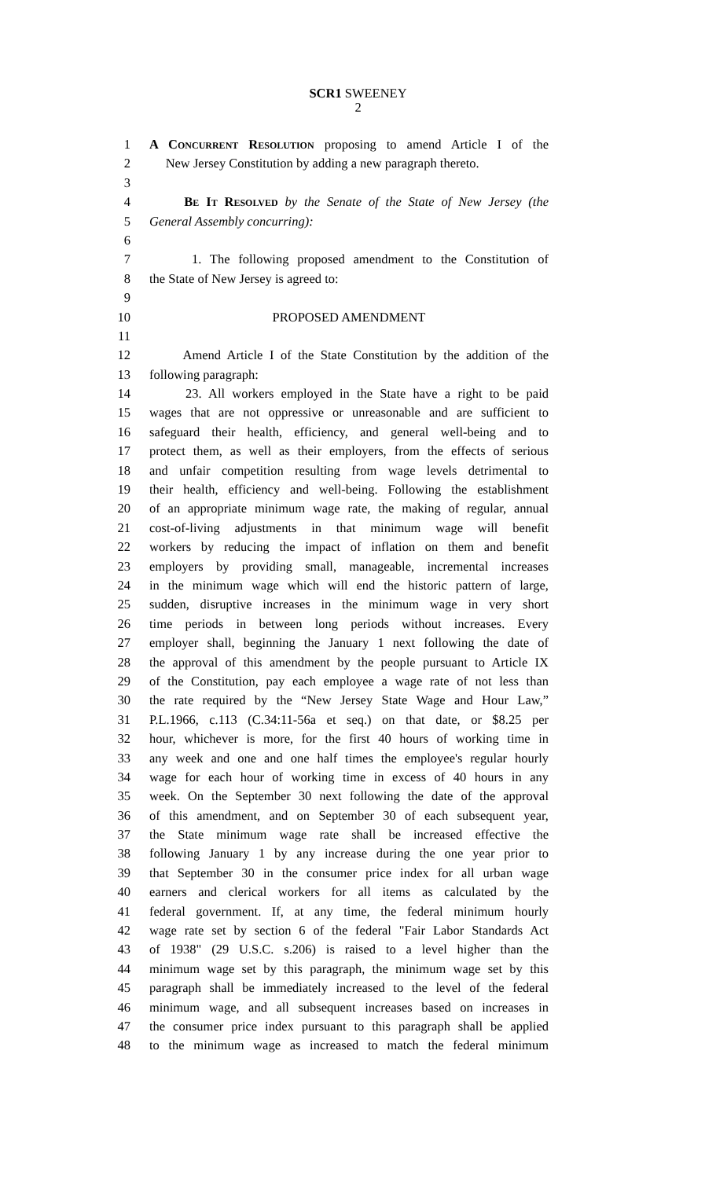SCR1 SWEENEY
2
1 A Concurrent Resolution proposing to amend Article I of the
2 New Jersey Constitution by adding a new paragraph thereto.
3
4 Be It Resolved by the Senate of the State of New Jersey (the
5 General Assembly concurring):
6
7 1. The following proposed amendment to the Constitution of
8 the State of New Jersey is agreed to:
9
10 PROPOSED AMENDMENT
11
12 Amend Article I of the State Constitution by the addition of the
13 following paragraph:
14 23. All workers employed in the State have a right to be paid
15 wages that are not oppressive or unreasonable and are sufficient to
16 safeguard their health, efficiency, and general well-being and to
17 protect them, as well as their employers, from the effects of serious
18 and unfair competition resulting from wage levels detrimental to
19 their health, efficiency and well-being. Following the establishment
20 of an appropriate minimum wage rate, the making of regular, annual
21 cost-of-living adjustments in that minimum wage will benefit
22 workers by reducing the impact of inflation on them and benefit
23 employers by providing small, manageable, incremental increases
24 in the minimum wage which will end the historic pattern of large,
25 sudden, disruptive increases in the minimum wage in very short
26 time periods in between long periods without increases. Every
27 employer shall, beginning the January 1 next following the date of
28 the approval of this amendment by the people pursuant to Article IX
29 of the Constitution, pay each employee a wage rate of not less than
30 the rate required by the “New Jersey State Wage and Hour Law,”
31 P.L.1966, c.113 (C.34:11-56a et seq.) on that date, or $8.25 per
32 hour, whichever is more, for the first 40 hours of working time in
33 any week and one and one half times the employee's regular hourly
34 wage for each hour of working time in excess of 40 hours in any
35 week. On the September 30 next following the date of the approval
36 of this amendment, and on September 30 of each subsequent year,
37 the State minimum wage rate shall be increased effective the
38 following January 1 by any increase during the one year prior to
39 that September 30 in the consumer price index for all urban wage
40 earners and clerical workers for all items as calculated by the
41 federal government. If, at any time, the federal minimum hourly
42 wage rate set by section 6 of the federal "Fair Labor Standards Act
43 of 1938" (29 U.S.C. s.206) is raised to a level higher than the
44 minimum wage set by this paragraph, the minimum wage set by this
45 paragraph shall be immediately increased to the level of the federal
46 minimum wage, and all subsequent increases based on increases in
47 the consumer price index pursuant to this paragraph shall be applied
48 to the minimum wage as increased to match the federal minimum